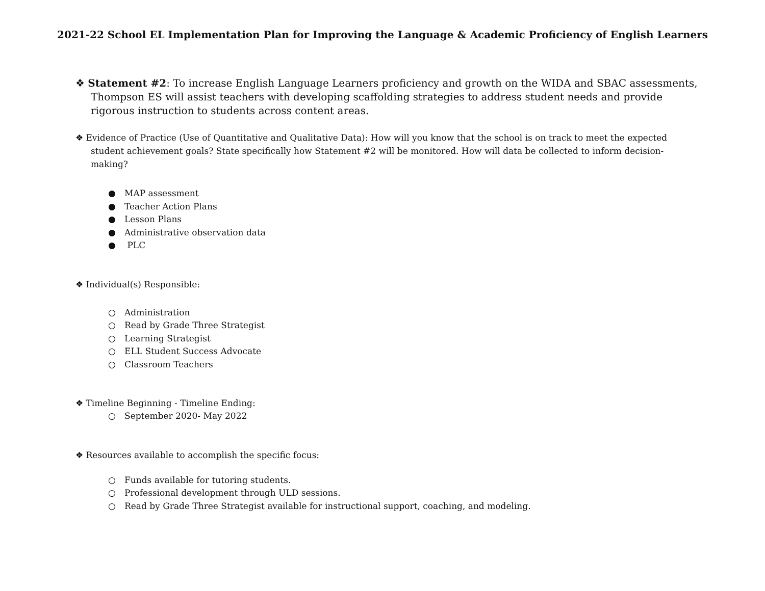2021-22 School EL Implementation Plan for Improving the Language & Academic Proficiency of English Learners
❖ Statement #2: To increase English Language Learners proficiency and growth on the WIDA and SBAC assessments, Thompson ES will assist teachers with developing scaffolding strategies to address student needs and provide rigorous instruction to students across content areas.
❖ Evidence of Practice (Use of Quantitative and Qualitative Data): How will you know that the school is on track to meet the expected student achievement goals? State specifically how Statement #2 will be monitored. How will data be collected to inform decision-making?
● MAP assessment
● Teacher Action Plans
● Lesson Plans
● Administrative observation data
● PLC
❖ Individual(s) Responsible:
○ Administration
○ Read by Grade Three Strategist
○ Learning Strategist
○ ELL Student Success Advocate
○ Classroom Teachers
❖ Timeline Beginning - Timeline Ending:
○ September 2020- May 2022
❖ Resources available to accomplish the specific focus:
○ Funds available for tutoring students.
○ Professional development through ULD sessions.
○ Read by Grade Three Strategist available for instructional support, coaching, and modeling.